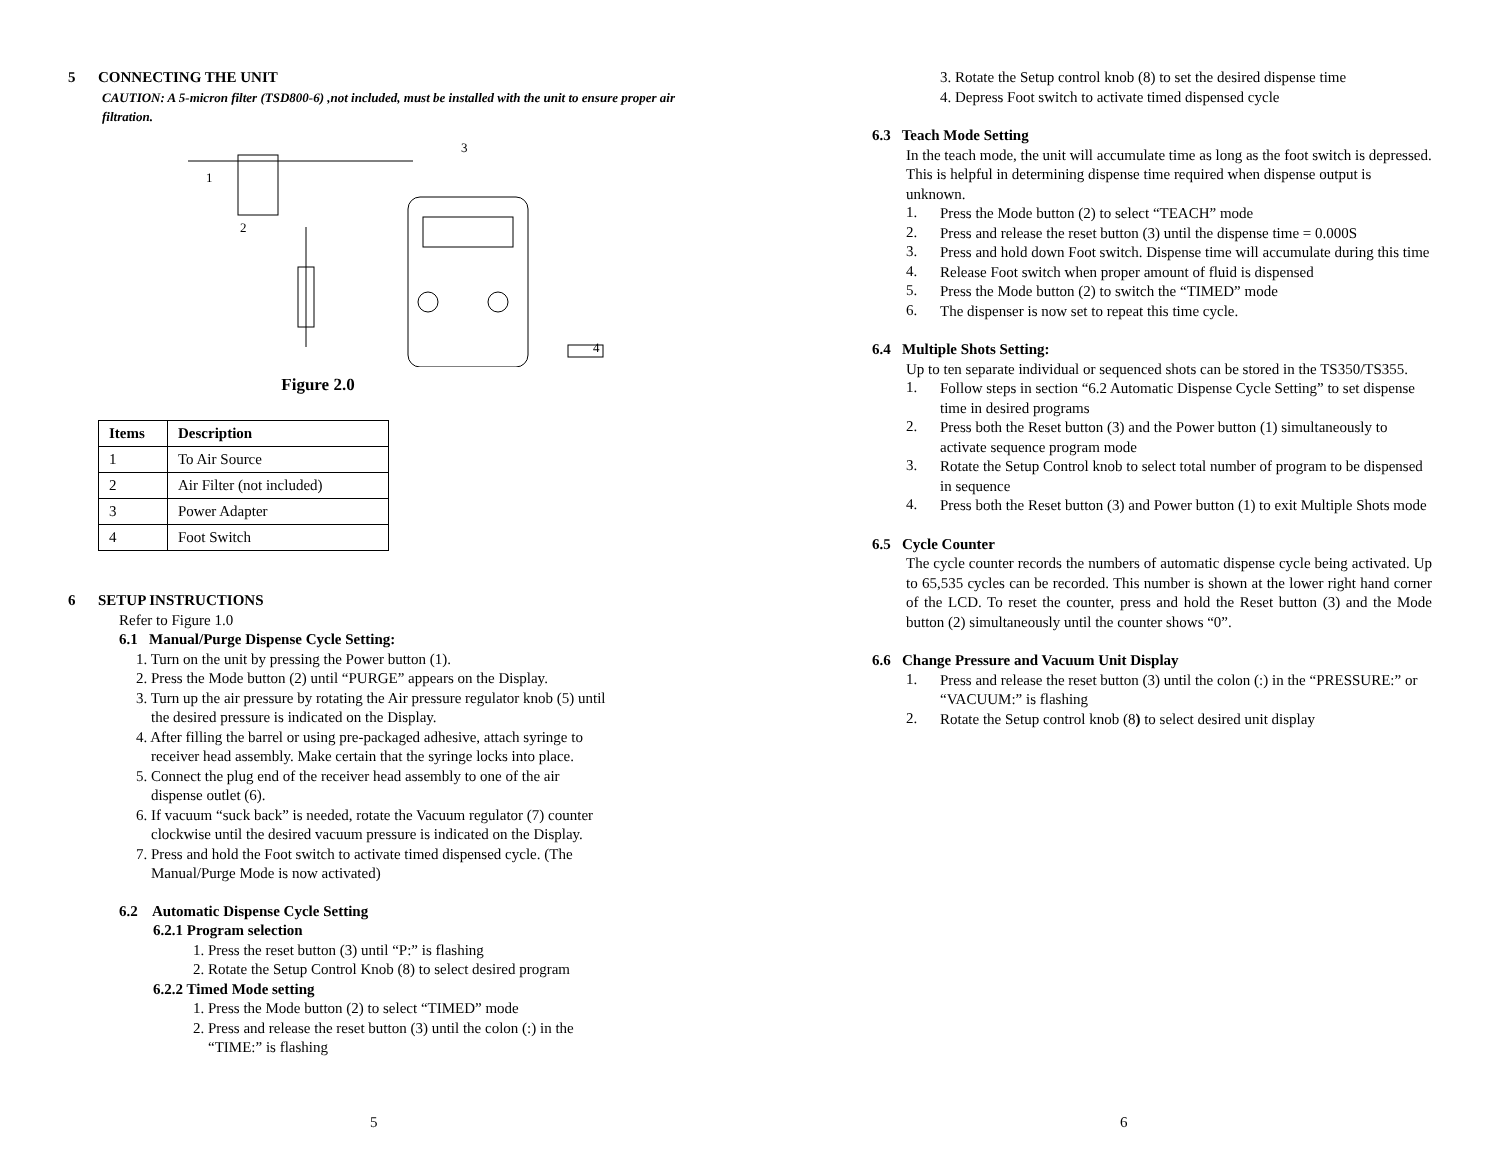5 CONNECTING THE UNIT
CAUTION: A 5-micron filter (TSD800-6) ,not included, must be installed with the unit to ensure proper air filtration.
1
2
3
4
Figure 2.0
| Items | Description |
| --- | --- |
| 1 | To Air Source |
| 2 | Air Filter (not included) |
| 3 | Power Adapter |
| 4 | Foot Switch |
6 SETUP INSTRUCTIONS
Refer to Figure 1.0
6.1 Manual/Purge Dispense Cycle Setting:
1. Turn on the unit by pressing the Power button (1).
2. Press the Mode button (2) until “PURGE” appears on the Display.
3. Turn up the air pressure by rotating the Air pressure regulator knob (5) until
the desired pressure is indicated on the Display.
4. After filling the barrel or using pre-packaged adhesive, attach syringe to
receiver head assembly. Make certain that the syringe locks into place.
5. Connect the plug end of the receiver head assembly to one of the air
dispense outlet (6).
6. If vacuum “suck back” is needed, rotate the Vacuum regulator (7) counter
clockwise until the desired vacuum pressure is indicated on the Display.
7. Press and hold the Foot switch to activate timed dispensed cycle. (The
Manual/Purge Mode is now activated)
6.2 Automatic Dispense Cycle Setting
6.2.1 Program selection
1. Press the reset button (3) until “P:” is flashing
2. Rotate the Setup Control Knob (8) to select desired program
6.2.2 Timed Mode setting
1. Press the Mode button (2) to select “TIMED” mode
2. Press and release the reset button (3) until the colon (:) in the
“TIME:” is flashing
5
6
3. Rotate the Setup control knob (8) to set the desired dispense time
4. Depress Foot switch to activate timed dispensed cycle
6.3 Teach Mode Setting
In the teach mode, the unit will accumulate time as long as the foot switch is depressed. This is helpful in determining dispense time required when dispense output is unknown.
1.
Press the Mode button (2) to select “TEACH” mode
2.
Press and release the reset button (3) until the dispense time = 0.000S
3.
Press and hold down Foot switch. Dispense time will accumulate during this time
4.
Release Foot switch when proper amount of fluid is dispensed
5.
Press the Mode button (2) to switch the “TIMED” mode
6.
The dispenser is now set to repeat this time cycle.
6.4 Multiple Shots Setting:
Up to ten separate individual or sequenced shots can be stored in the TS350/TS355.
1.
Follow steps in section “6.2 Automatic Dispense Cycle Setting” to set dispense time in desired programs
2.
Press both the Reset button (3) and the Power button (1) simultaneously to activate sequence program mode
3.
Rotate the Setup Control knob to select total number of program to be dispensed in sequence
4.
Press both the Reset button (3) and Power button (1) to exit Multiple Shots mode
6.5 Cycle Counter
The cycle counter records the numbers of automatic dispense cycle being activated. Up to 65,535 cycles can be recorded. This number is shown at the lower right hand corner of the LCD. To reset the counter, press and hold the Reset button (3) and the Mode button (2) simultaneously until the counter shows “0”.
6.6 Change Pressure and Vacuum Unit Display
1.
Press and release the reset button (3) until the colon (:) in the “PRESSURE:” or “VACUUM:” is flashing
2.
Rotate the Setup control knob (8) to select desired unit display